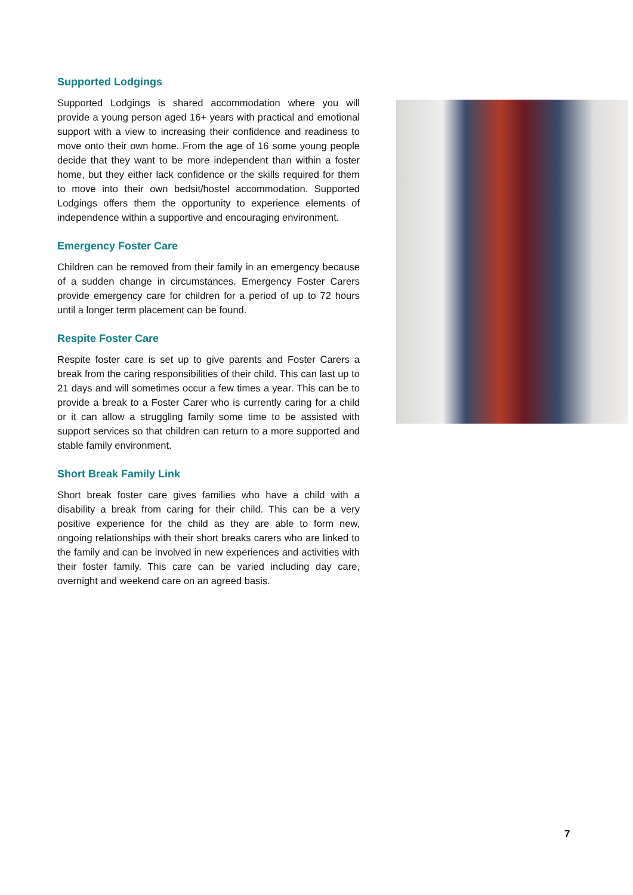Supported Lodgings
Supported Lodgings is shared accommodation where you will provide a young person aged 16+ years with practical and emotional support with a view to increasing their confidence and readiness to move onto their own home. From the age of 16 some young people decide that they want to be more independent than within a foster home, but they either lack confidence or the skills required for them to move into their own bedsit/hostel accommodation. Supported Lodgings offers them the opportunity to experience elements of independence within a supportive and encouraging environment.
Emergency Foster Care
Children can be removed from their family in an emergency because of a sudden change in circumstances. Emergency Foster Carers provide emergency care for children for a period of up to 72 hours until a longer term placement can be found.
Respite Foster Care
Respite foster care is set up to give parents and Foster Carers a break from the caring responsibilities of their child. This can last up to 21 days and will sometimes occur a few times a year. This can be to provide a break to a Foster Carer who is currently caring for a child or it can allow a struggling family some time to be assisted with support services so that children can return to a more supported and stable family environment.
Short Break Family Link
Short break foster care gives families who have a child with a disability a break from caring for their child. This can be a very positive experience for the child as they are able to form new, ongoing relationships with their short breaks carers who are linked to the family and can be involved in new experiences and activities with their foster family. This care can be varied including day care, overnight and weekend care on an agreed basis.
7